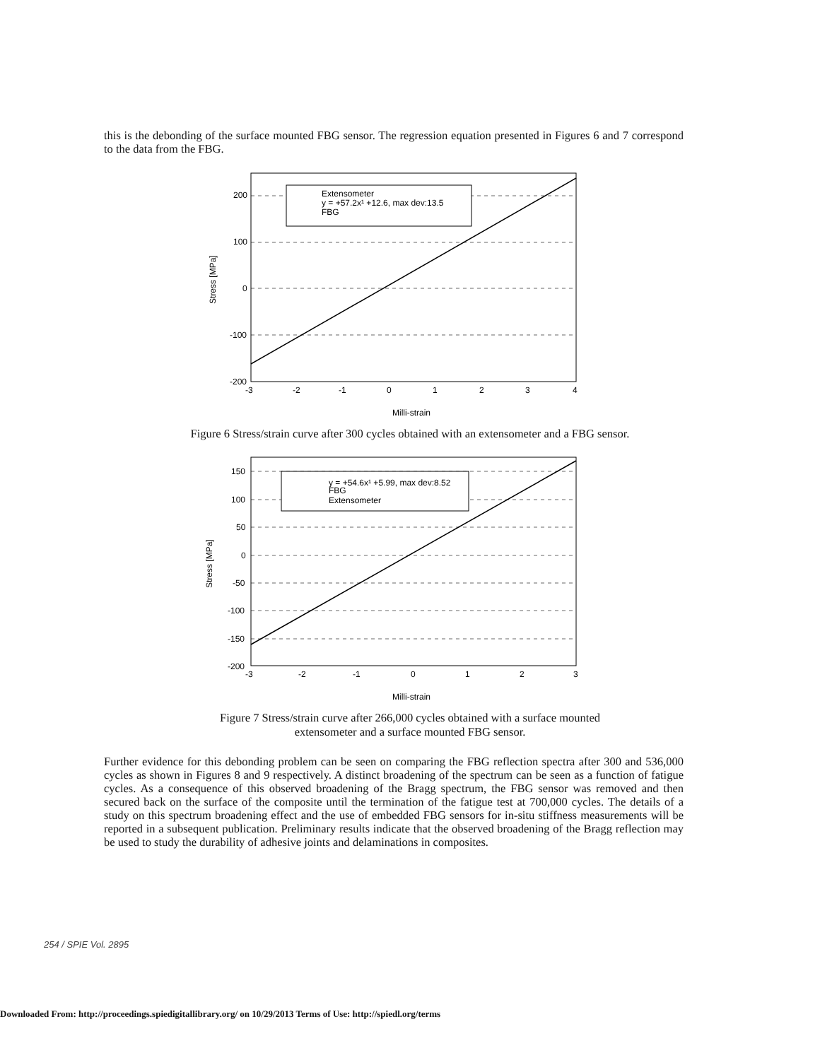this is the debonding of the surface mounted FBG sensor. The regression equation presented in Figures 6 and 7 correspond to the data from the FBG.
Extensometer
y = +57.2x¹ +12.6, max dev:13.5
FBG
200
100
0
-100
-200
-3
-2
-1
0
1
2
3
4
Stress [MPa]
Milli-strain
Figure 6 Stress/strain curve after 300 cycles obtained with an extensometer and a FBG sensor.
y = +54.6x¹ +5.99, max dev:8.52
FBG
Extensometer
150
100
50
0
-50
-100
-150
-200
-3
-2
-1
0
1
2
3
Stress [MPa]
Milli-strain
Figure 7 Stress/strain curve after 266,000 cycles obtained with a surface mounted
extensometer and a surface mounted FBG sensor.
Further evidence for this debonding problem can be seen on comparing the FBG reflection spectra after 300 and 536,000 cycles as shown in Figures 8 and 9 respectively. A distinct broadening of the spectrum can be seen as a function of fatigue cycles. As a consequence of this observed broadening of the Bragg spectrum, the FBG sensor was removed and then secured back on the surface of the composite until the termination of the fatigue test at 700,000 cycles. The details of a study on this spectrum broadening effect and the use of embedded FBG sensors for in-situ stiffness measurements will be reported in a subsequent publication. Preliminary results indicate that the observed broadening of the Bragg reflection may be used to study the durability of adhesive joints and delaminations in composites.
254 / SPIE Vol. 2895
Downloaded From: http://proceedings.spiedigitallibrary.org/ on 10/29/2013 Terms of Use: http://spiedl.org/terms